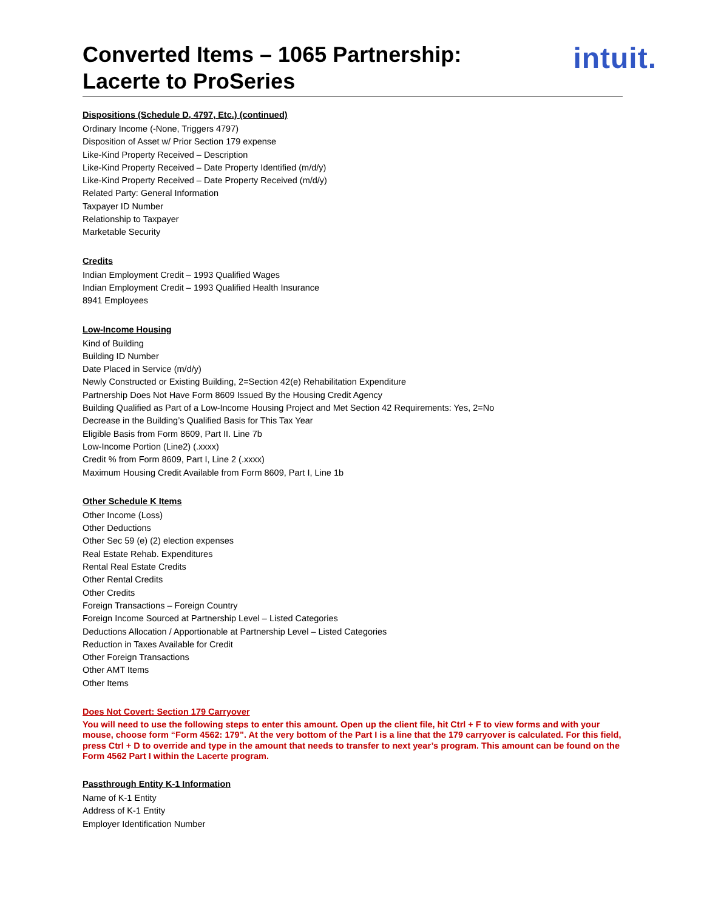Converted Items – 1065 Partnership:
Lacerte to ProSeries
intuit.
Dispositions (Schedule D, 4797, Etc.) (continued)
Ordinary Income (-None, Triggers 4797)
Disposition of Asset w/ Prior Section 179 expense
Like-Kind Property Received – Description
Like-Kind Property Received – Date Property Identified (m/d/y)
Like-Kind Property Received – Date Property Received (m/d/y)
Related Party: General Information
Taxpayer ID Number
Relationship to Taxpayer
Marketable Security
Credits
Indian Employment Credit – 1993 Qualified Wages
Indian Employment Credit – 1993 Qualified Health Insurance
8941 Employees
Low-Income Housing
Kind of Building
Building ID Number
Date Placed in Service (m/d/y)
Newly Constructed or Existing Building, 2=Section 42(e) Rehabilitation Expenditure
Partnership Does Not Have Form 8609 Issued By the Housing Credit Agency
Building Qualified as Part of a Low-Income Housing Project and Met Section 42 Requirements: Yes, 2=No
Decrease in the Building’s Qualified Basis for This Tax Year
Eligible Basis from Form 8609, Part II. Line 7b
Low-Income Portion (Line2) (.xxxx)
Credit % from Form 8609, Part I, Line 2 (.xxxx)
Maximum Housing Credit Available from Form 8609, Part I, Line 1b
Other Schedule K Items
Other Income (Loss)
Other Deductions
Other Sec 59 (e) (2) election expenses
Real Estate Rehab. Expenditures
Rental Real Estate Credits
Other Rental Credits
Other Credits
Foreign Transactions – Foreign Country
Foreign Income Sourced at Partnership Level – Listed Categories
Deductions Allocation / Apportionable at Partnership Level – Listed Categories
Reduction in Taxes Available for Credit
Other Foreign Transactions
Other AMT Items
Other Items
Does Not Covert: Section 179 Carryover
You will need to use the following steps to enter this amount. Open up the client file, hit Ctrl + F to view forms and with your mouse, choose form “Form 4562: 179”. At the very bottom of the Part I is a line that the 179 carryover is calculated. For this field, press Ctrl + D to override and type in the amount that needs to transfer to next year’s program. This amount can be found on the Form 4562 Part I within the Lacerte program.
Passthrough Entity K-1 Information
Name of K-1 Entity
Address of K-1 Entity
Employer Identification Number